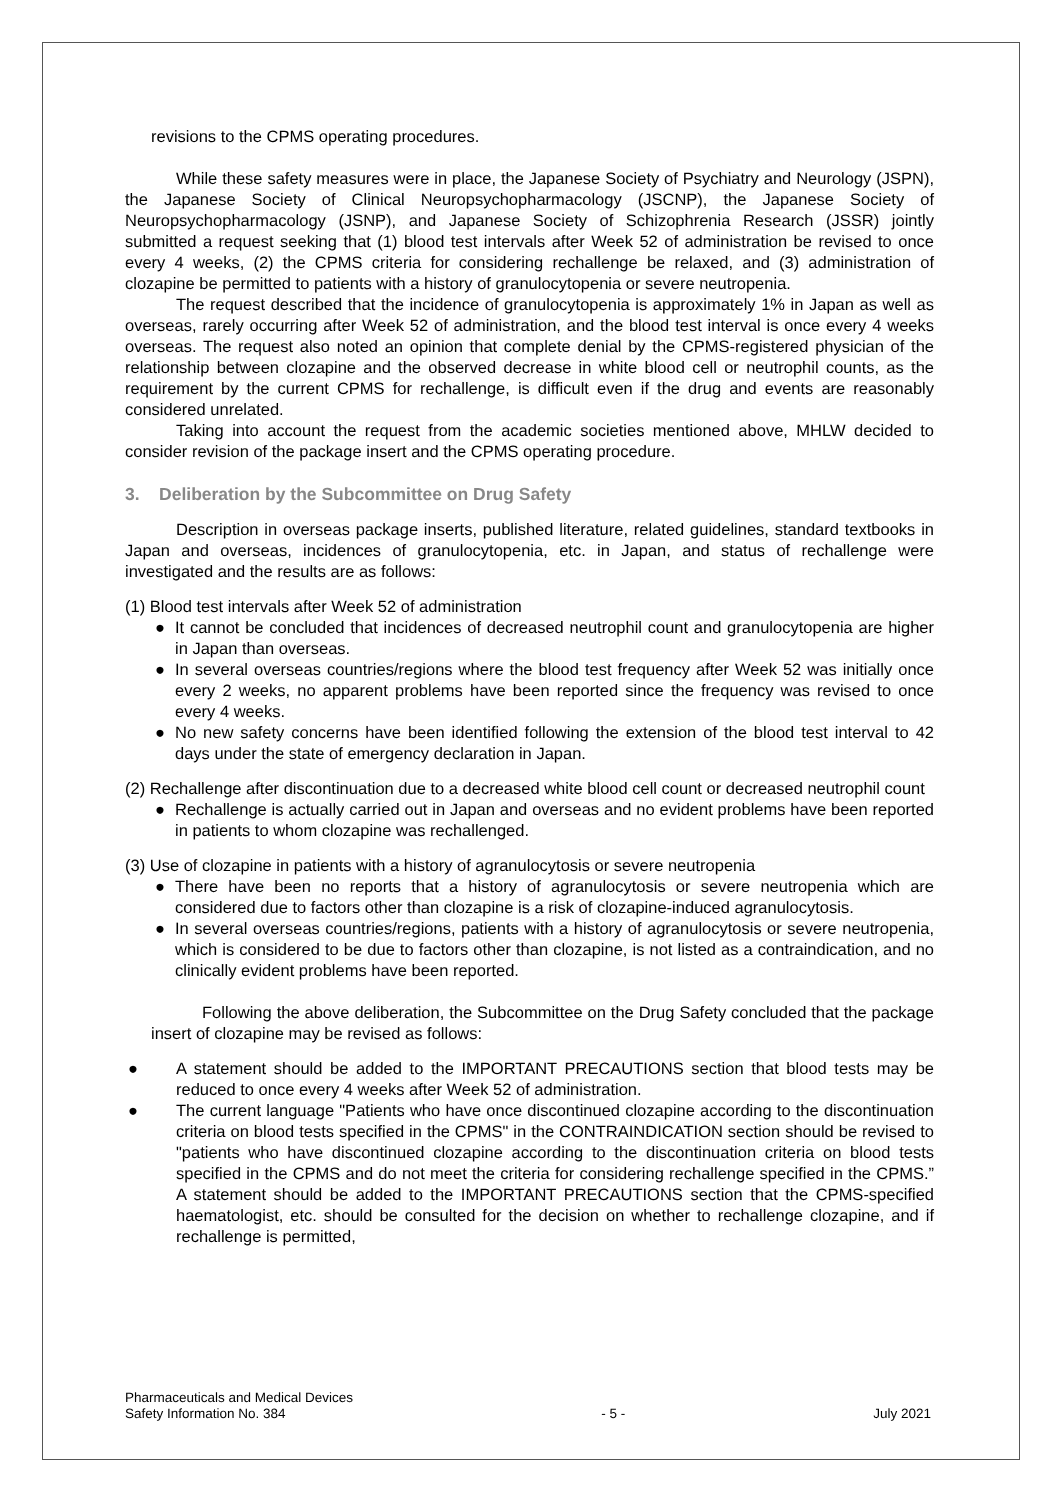revisions to the CPMS operating procedures.
While these safety measures were in place, the Japanese Society of Psychiatry and Neurology (JSPN), the Japanese Society of Clinical Neuropsychopharmacology (JSCNP), the Japanese Society of Neuropsychopharmacology (JSNP), and Japanese Society of Schizophrenia Research (JSSR) jointly submitted a request seeking that (1) blood test intervals after Week 52 of administration be revised to once every 4 weeks, (2) the CPMS criteria for considering rechallenge be relaxed, and (3) administration of clozapine be permitted to patients with a history of granulocytopenia or severe neutropenia.
The request described that the incidence of granulocytopenia is approximately 1% in Japan as well as overseas, rarely occurring after Week 52 of administration, and the blood test interval is once every 4 weeks overseas. The request also noted an opinion that complete denial by the CPMS-registered physician of the relationship between clozapine and the observed decrease in white blood cell or neutrophil counts, as the requirement by the current CPMS for rechallenge, is difficult even if the drug and events are reasonably considered unrelated.
Taking into account the request from the academic societies mentioned above, MHLW decided to consider revision of the package insert and the CPMS operating procedure.
3. Deliberation by the Subcommittee on Drug Safety
Description in overseas package inserts, published literature, related guidelines, standard textbooks in Japan and overseas, incidences of granulocytopenia, etc. in Japan, and status of rechallenge were investigated and the results are as follows:
(1) Blood test intervals after Week 52 of administration
● It cannot be concluded that incidences of decreased neutrophil count and granulocytopenia are higher in Japan than overseas.
● In several overseas countries/regions where the blood test frequency after Week 52 was initially once every 2 weeks, no apparent problems have been reported since the frequency was revised to once every 4 weeks.
● No new safety concerns have been identified following the extension of the blood test interval to 42 days under the state of emergency declaration in Japan.
(2) Rechallenge after discontinuation due to a decreased white blood cell count or decreased neutrophil count
● Rechallenge is actually carried out in Japan and overseas and no evident problems have been reported in patients to whom clozapine was rechallenged.
(3) Use of clozapine in patients with a history of agranulocytosis or severe neutropenia
● There have been no reports that a history of agranulocytosis or severe neutropenia which are considered due to factors other than clozapine is a risk of clozapine-induced agranulocytosis.
● In several overseas countries/regions, patients with a history of agranulocytosis or severe neutropenia, which is considered to be due to factors other than clozapine, is not listed as a contraindication, and no clinically evident problems have been reported.
Following the above deliberation, the Subcommittee on the Drug Safety concluded that the package insert of clozapine may be revised as follows:
● A statement should be added to the IMPORTANT PRECAUTIONS section that blood tests may be reduced to once every 4 weeks after Week 52 of administration.
● The current language "Patients who have once discontinued clozapine according to the discontinuation criteria on blood tests specified in the CPMS" in the CONTRAINDICATION section should be revised to "patients who have discontinued clozapine according to the discontinuation criteria on blood tests specified in the CPMS and do not meet the criteria for considering rechallenge specified in the CPMS.” A statement should be added to the IMPORTANT PRECAUTIONS section that the CPMS-specified haematologist, etc. should be consulted for the decision on whether to rechallenge clozapine, and if rechallenge is permitted,
Pharmaceuticals and Medical Devices
Safety Information No. 384
- 5 -
July 2021